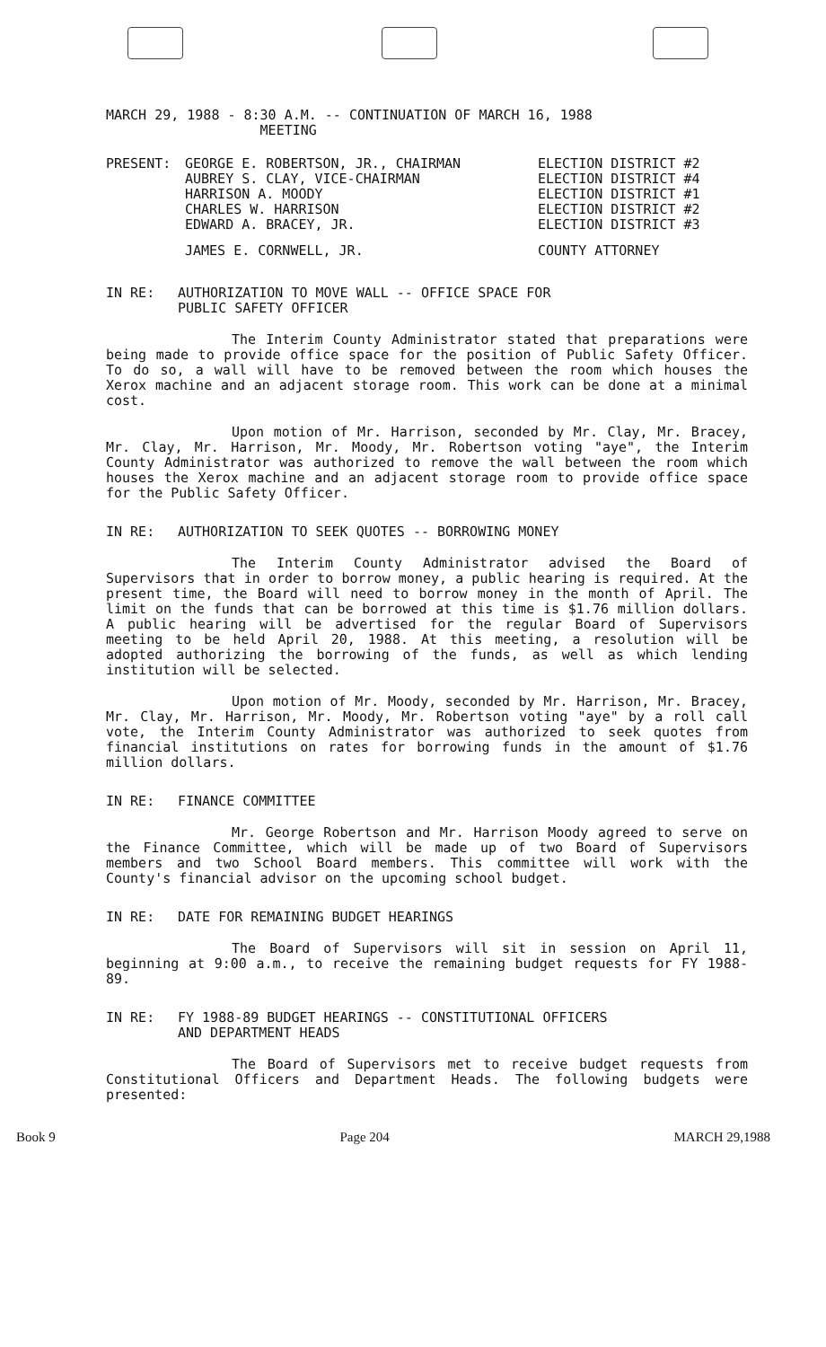MARCH 29, 1988 - 8:30 A.M. -- CONTINUATION OF MARCH 16, 1988
MEETING
| PRESENT: | GEORGE E. ROBERTSON, JR., CHAIRMAN | ELECTION DISTRICT #2 |
| | AUBREY S. CLAY, VICE-CHAIRMAN | ELECTION DISTRICT #4 |
| | HARRISON A. MOODY | ELECTION DISTRICT #1 |
| | CHARLES W. HARRISON | ELECTION DISTRICT #2 |
| | EDWARD A. BRACEY, JR. | ELECTION DISTRICT #3 |
| | JAMES E. CORNWELL, JR. | COUNTY ATTORNEY |
IN RE: AUTHORIZATION TO MOVE WALL -- OFFICE SPACE FOR
PUBLIC SAFETY OFFICER
The Interim County Administrator stated that preparations were being made to provide office space for the position of Public Safety Officer. To do so, a wall will have to be removed between the room which houses the Xerox machine and an adjacent storage room. This work can be done at a minimal cost.
Upon motion of Mr. Harrison, seconded by Mr. Clay, Mr. Bracey, Mr. Clay, Mr. Harrison, Mr. Moody, Mr. Robertson voting "aye", the Interim County Administrator was authorized to remove the wall between the room which houses the Xerox machine and an adjacent storage room to provide office space for the Public Safety Officer.
IN RE: AUTHORIZATION TO SEEK QUOTES -- BORROWING MONEY
The Interim County Administrator advised the Board of Supervisors that in order to borrow money, a public hearing is required. At the present time, the Board will need to borrow money in the month of April. The limit on the funds that can be borrowed at this time is $1.76 million dollars. A public hearing will be advertised for the regular Board of Supervisors meeting to be held April 20, 1988. At this meeting, a resolution will be adopted authorizing the borrowing of the funds, as well as which lending institution will be selected.
Upon motion of Mr. Moody, seconded by Mr. Harrison, Mr. Bracey, Mr. Clay, Mr. Harrison, Mr. Moody, Mr. Robertson voting "aye" by a roll call vote, the Interim County Administrator was authorized to seek quotes from financial institutions on rates for borrowing funds in the amount of $1.76 million dollars.
IN RE: FINANCE COMMITTEE
Mr. George Robertson and Mr. Harrison Moody agreed to serve on the Finance Committee, which will be made up of two Board of Supervisors members and two School Board members. This committee will work with the County's financial advisor on the upcoming school budget.
IN RE: DATE FOR REMAINING BUDGET HEARINGS
The Board of Supervisors will sit in session on April 11, beginning at 9:00 a.m., to receive the remaining budget requests for FY 1988-89.
IN RE: FY 1988-89 BUDGET HEARINGS -- CONSTITUTIONAL OFFICERS
AND DEPARTMENT HEADS
The Board of Supervisors met to receive budget requests from Constitutional Officers and Department Heads. The following budgets were presented:
Book 9 Page 204 MARCH 29,1988